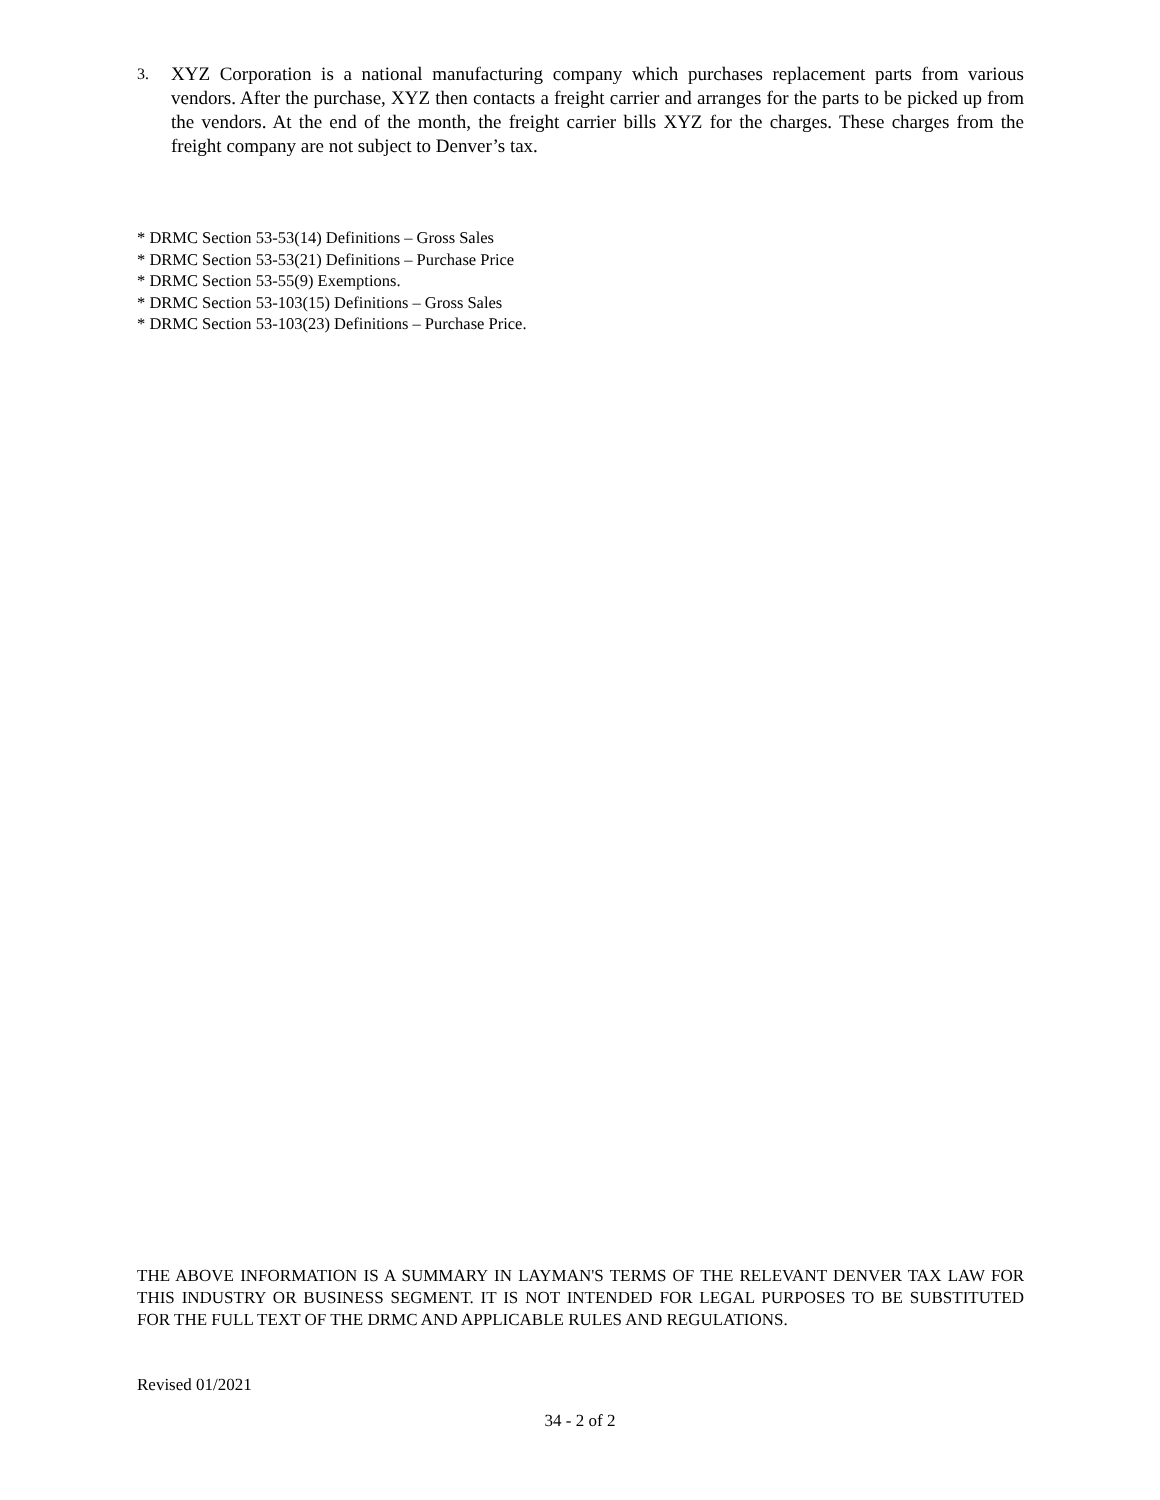3. XYZ Corporation is a national manufacturing company which purchases replacement parts from various vendors. After the purchase, XYZ then contacts a freight carrier and arranges for the parts to be picked up from the vendors. At the end of the month, the freight carrier bills XYZ for the charges. These charges from the freight company are not subject to Denver’s tax.
* DRMC Section 53-53(14) Definitions – Gross Sales
* DRMC Section 53-53(21) Definitions – Purchase Price
* DRMC Section 53-55(9) Exemptions.
* DRMC Section 53-103(15) Definitions – Gross Sales
* DRMC Section 53-103(23) Definitions – Purchase Price.
THE ABOVE INFORMATION IS A SUMMARY IN LAYMAN'S TERMS OF THE RELEVANT DENVER TAX LAW FOR THIS INDUSTRY OR BUSINESS SEGMENT. IT IS NOT INTENDED FOR LEGAL PURPOSES TO BE SUBSTITUTED FOR THE FULL TEXT OF THE DRMC AND APPLICABLE RULES AND REGULATIONS.
Revised 01/2021
34 - 2 of 2